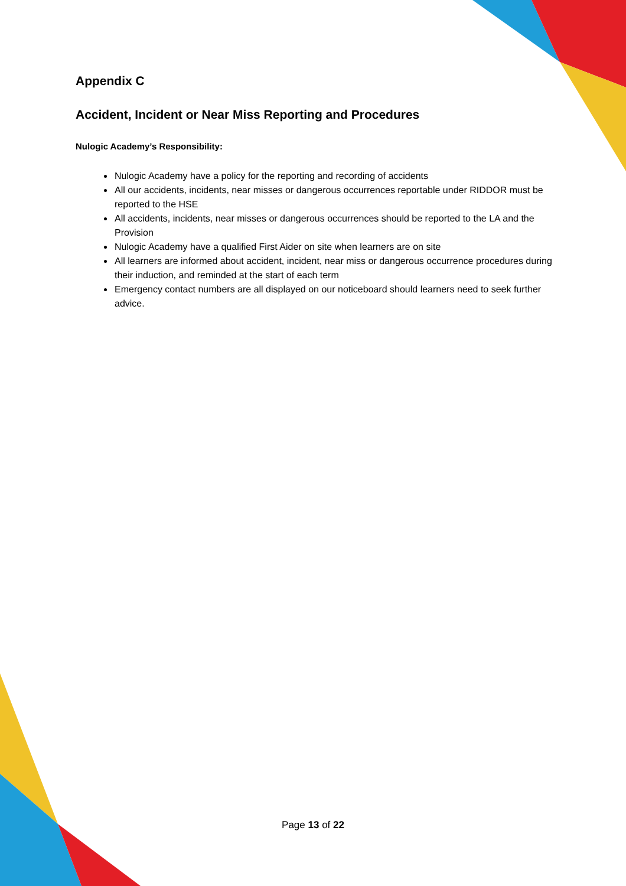Appendix C
Accident, Incident or Near Miss Reporting and Procedures
Nulogic Academy’s Responsibility:
Nulogic Academy have a policy for the reporting and recording of accidents
All our accidents, incidents, near misses or dangerous occurrences reportable under RIDDOR must be reported to the HSE
All accidents, incidents, near misses or dangerous occurrences should be reported to the LA and the Provision
Nulogic Academy have a qualified First Aider on site when learners are on site
All learners are informed about accident, incident, near miss or dangerous occurrence procedures during their induction, and reminded at the start of each term
Emergency contact numbers are all displayed on our noticeboard should learners need to seek further advice.
Page 13 of 22